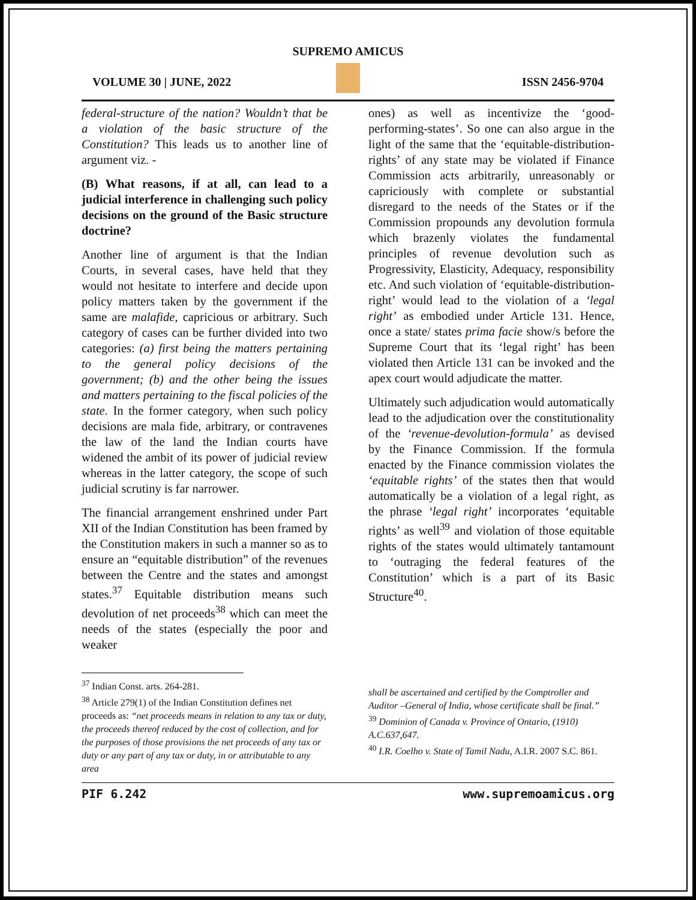SUPREMO AMICUS
VOLUME 30 | JUNE, 2022 ISSN 2456-9704
federal-structure of the nation? Wouldn’t that be a violation of the basic structure of the Constitution? This leads us to another line of argument viz. -
(B) What reasons, if at all, can lead to a judicial interference in challenging such policy decisions on the ground of the Basic structure doctrine?
Another line of argument is that the Indian Courts, in several cases, have held that they would not hesitate to interfere and decide upon policy matters taken by the government if the same are malafide, capricious or arbitrary. Such category of cases can be further divided into two categories: (a) first being the matters pertaining to the general policy decisions of the government; (b) and the other being the issues and matters pertaining to the fiscal policies of the state. In the former category, when such policy decisions are mala fide, arbitrary, or contravenes the law of the land the Indian courts have widened the ambit of its power of judicial review whereas in the latter category, the scope of such judicial scrutiny is far narrower.
The financial arrangement enshrined under Part XII of the Indian Constitution has been framed by the Constitution makers in such a manner so as to ensure an “equitable distribution” of the revenues between the Centre and the states and amongst states.<sup>37</sup> Equitable distribution means such devolution of net proceeds<sup>38</sup> which can meet the needs of the states (especially the poor and weaker
ones) as well as incentivize the ‘good-performing-states’. So one can also argue in the light of the same that the ‘equitable-distribution-rights’ of any state may be violated if Finance Commission acts arbitrarily, unreasonably or capriciously with complete or substantial disregard to the needs of the States or if the Commission propounds any devolution formula which brazenly violates the fundamental principles of revenue devolution such as Progressivity, Elasticity, Adequacy, responsibility etc. And such violation of ‘equitable-distribution-right’ would lead to the violation of a ‘legal right’ as embodied under Article 131. Hence, once a state/ states prima facie show/s before the Supreme Court that its ‘legal right’ has been violated then Article 131 can be invoked and the apex court would adjudicate the matter.
Ultimately such adjudication would automatically lead to the adjudication over the constitutionality of the ‘revenue-devolution-formula’ as devised by the Finance Commission. If the formula enacted by the Finance commission violates the ‘equitable rights’ of the states then that would automatically be a violation of a legal right, as the phrase ‘legal right’ incorporates ‘equitable rights’ as well<sup>39</sup> and violation of those equitable rights of the states would ultimately tantamount to ‘outraging the federal features of the Constitution’ which is a part of its Basic Structure<sup>40</sup>.
<sup>37</sup> Indian Const. arts. 264-281.
<sup>38</sup> Article 279(1) of the Indian Constitution defines net proceeds as: “net proceeds means in relation to any tax or duty, the proceeds thereof reduced by the cost of collection, and for the purposes of those provisions the net proceeds of any tax or duty or any part of any tax or duty, in or attributable to any area
shall be ascertained and certified by the Comptroller and Auditor –General of India, whose certificate shall be final.”
<sup>39</sup> Dominion of Canada v. Province of Ontario, (1910) A.C.637,647.
<sup>40</sup> I.R. Coelho v. State of Tamil Nadu, A.I.R. 2007 S.C. 861.
PIF 6.242 www.supremoamicus.org